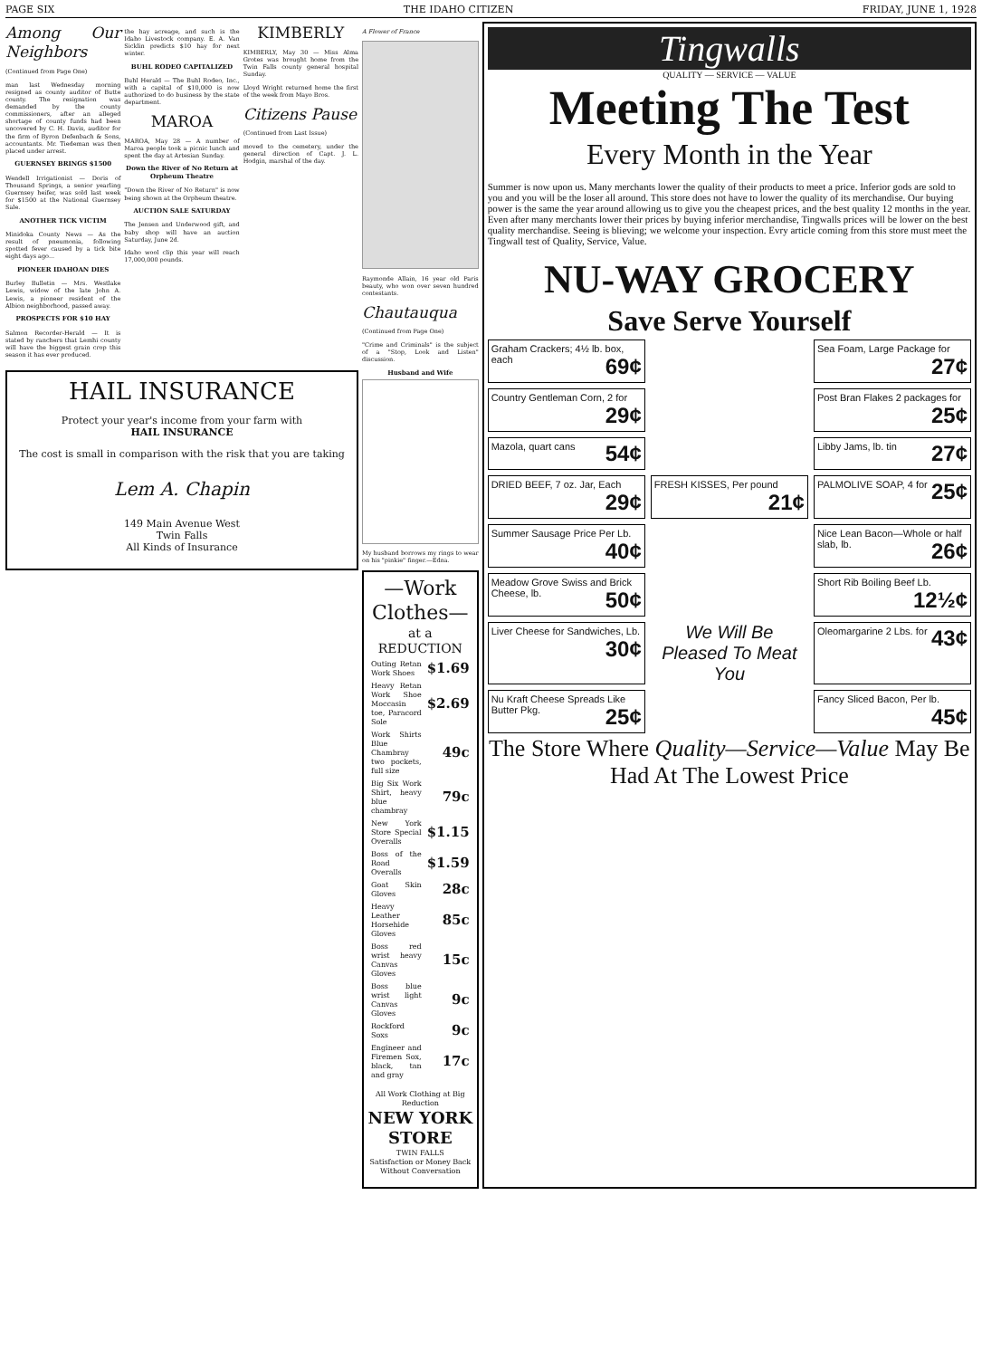PAGE SIX THE IDAHO CITIZEN FRIDAY, JUNE 1, 1928
Among Our Neighbors
(Continued from Page One)
man last Wednesday morning resigned as county auditor of Butte county. The resignation was demanded by the county commissioners, after an alleged shortage of county funds had been uncovered by C. H. Davis, auditor for the firm of Byron Defenbach & Sons, accountants. Mr. Tiedeman was then placed under arrest.
GUERNSEY BRINGS $1500
Wendell Irrigationist — Doris of Thousand Springs, a senior yearling Guernsey heifer, was sold last week for $1500 at the National Guernsey Sale.
ANOTHER TICK VICTIM
Minidoka County News — As the result of pneumonia, following spotted fever caused by a tick bite eight days ago...
PIONEER IDAHOAN DIES
Burley Bulletin — Mrs. Westlake Lewis, widow of the late John A. Lewis, a pioneer resident of the Albion neighborhood, passed away.
PROSPECTS FOR $10 HAY
Salmon Recorder-Herald — It is stated by ranchers that Lemhi county will have the biggest grain crop this season it has ever produced.
the hay acreage, and such is the Idaho Livestock company. E. A. Van Sicklin predicts $10 hay for next winter.
BUHL RODEO CAPITALIZED
Buhl Herald — The Buhl Rodeo, Inc., with a capital of $10,000 is now authorized to do business by the state department.
MAROA
MAROA, May 28 — A number of Maroa people took a picnic lunch and spent the day at Artesian Sunday.
Down the River of No Return at Orpheum Theatre
"Down the River of No Return" is now being shown at the Orpheum theatre.
AUCTION SALE SATURDAY
The Jensen and Underwood gift, and baby shop will have an auction Saturday, June 2d.
Idaho wool clip this year will reach 17,000,000 pounds.
KIMBERLY
KIMBERLY, May 30 — Miss Alma Grotes was brought home from the Twin Falls county general hospital Sunday.
Lloyd Wright returned home the first of the week from Mayo Bros.
Citizens Pause
(Continued from Last Issue)
moved to the cemetery, under the general direction of Capt. J. L. Hodgin, marshal of the day.
HAIL INSURANCE
Protect your year's income from your farm with
HAIL INSURANCE
The cost is small in comparison with the risk that you are taking
Lem A. Chapin
149 Main Avenue West
Twin Falls
All Kinds of Insurance
A Flower of France
Raymonde Allain, 16 year old Paris beauty, who won over seven hundred contestants.
Chautauqua
(Continued from Page One)
"Crime and Criminals" is the subject of a "Stop, Look and Listen" discussion.
Husband and Wife
My husband borrows my rings to wear on his "pinkie" finger.—Edna.
—Work Clothes—
at a REDUCTION
| Outing Retan Work Shoes | $1.69 |
| Heavy Retan Work Shoe Moccasin toe, Paracord Sole | $2.69 |
| Work Shirts Blue Chambray two pockets, full size | 49c |
| Big Six Work Shirt, heavy blue chambray | 79c |
| New York Store Special Overalls | $1.15 |
| Boss of the Road Overalls | $1.59 |
| Goat Skin Gloves | 28c |
| Heavy Leather Horsehide Gloves | 85c |
| Boss red wrist heavy Canvas Gloves | 15c |
| Boss blue wrist light Canvas Gloves | 9c |
| Rockford Soxs | 9c |
| Engineer and Firemen Sox, black, tan and gray | 17c |
All Work Clothing at Big Reduction
NEW YORK STORE
TWIN FALLS
Satisfaction or Money Back Without Conversation
Tingwalls
QUALITY — SERVICE — VALUE
Meeting The Test
Every Month in the Year
Summer is now upon us. Many merchants lower the quality of their products to meet a price. Inferior gods are sold to you and you will be the loser all around. This store does not have to lower the quality of its merchandise. Our buying power is the same the year around allowing us to give you the cheapest prices, and the best quality 12 months in the year. Even after many merchants lower their prices by buying inferior merchandise, Tingwalls prices will be lower on the best quality merchandise. Seeing is blieving; we welcome your inspection. Evry article coming from this store must meet the Tingwall test of Quality, Service, Value.
NU-WAY GROCERY
Save Serve Yourself
Graham Crackers; 4½ lb. box, each 69¢
Sea Foam, Large Package for 27¢
Country Gentleman Corn, 2 for 29¢
Post Bran Flakes 2 packages for 25¢
Mazola, quart cans 54¢
Libby Jams, lb. tin 27¢
DRIED BEEF, 7 oz. Jar, Each 29¢
FRESH KISSES, Per pound 21¢
PALMOLIVE SOAP, 4 for 25¢
Summer Sausage Price Per Lb. 40¢
Nice Lean Bacon—Whole or half slab, lb. 26¢
Meadow Grove Swiss and Brick Cheese, lb. 50¢
Short Rib Boiling Beef Lb. 12½¢
Liver Cheese for Sandwiches, Lb. 30¢
We Will Be Pleased To Meat You
Oleomargarine 2 Lbs. for 43¢
Nu Kraft Cheese Spreads Like Butter Pkg. 25¢
Fancy Sliced Bacon, Per lb. 45¢
The Store Where Quality—Service—Value May Be Had At The Lowest Price